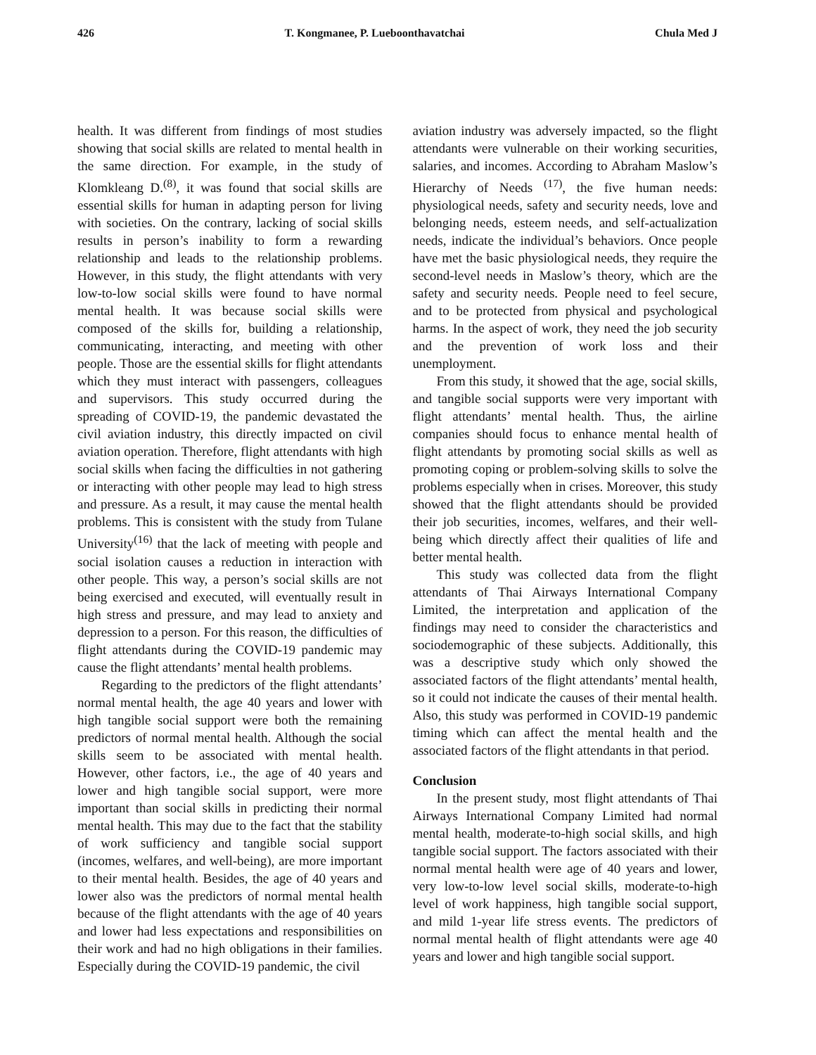426 T. Kongmanee, P. Lueboonthavatchai Chula Med J
health. It was different from findings of most studies showing that social skills are related to mental health in the same direction. For example, in the study of Klomkleang D.<sup>(8)</sup>, it was found that social skills are essential skills for human in adapting person for living with societies. On the contrary, lacking of social skills results in person’s inability to form a rewarding relationship and leads to the relationship problems. However, in this study, the flight attendants with very low-to-low social skills were found to have normal mental health. It was because social skills were composed of the skills for, building a relationship, communicating, interacting, and meeting with other people. Those are the essential skills for flight attendants which they must interact with passengers, colleagues and supervisors. This study occurred during the spreading of COVID-19, the pandemic devastated the civil aviation industry, this directly impacted on civil aviation operation. Therefore, flight attendants with high social skills when facing the difficulties in not gathering or interacting with other people may lead to high stress and pressure. As a result, it may cause the mental health problems. This is consistent with the study from Tulane University<sup>(16)</sup> that the lack of meeting with people and social isolation causes a reduction in interaction with other people. This way, a person’s social skills are not being exercised and executed, will eventually result in high stress and pressure, and may lead to anxiety and depression to a person. For this reason, the difficulties of flight attendants during the COVID-19 pandemic may cause the flight attendants’ mental health problems.
Regarding to the predictors of the flight attendants’ normal mental health, the age 40 years and lower with high tangible social support were both the remaining predictors of normal mental health. Although the social skills seem to be associated with mental health. However, other factors, i.e., the age of 40 years and lower and high tangible social support, were more important than social skills in predicting their normal mental health. This may due to the fact that the stability of work sufficiency and tangible social support (incomes, welfares, and well-being), are more important to their mental health. Besides, the age of 40 years and lower also was the predictors of normal mental health because of the flight attendants with the age of 40 years and lower had less expectations and responsibilities on their work and had no high obligations in their families. Especially during the COVID-19 pandemic, the civil
aviation industry was adversely impacted, so the flight attendants were vulnerable on their working securities, salaries, and incomes. According to Abraham Maslow’s Hierarchy of Needs <sup>(17)</sup>, the five human needs: physiological needs, safety and security needs, love and belonging needs, esteem needs, and self-actualization needs, indicate the individual’s behaviors. Once people have met the basic physiological needs, they require the second-level needs in Maslow’s theory, which are the safety and security needs. People need to feel secure, and to be protected from physical and psychological harms. In the aspect of work, they need the job security and the prevention of work loss and their unemployment.
From this study, it showed that the age, social skills, and tangible social supports were very important with flight attendants’ mental health. Thus, the airline companies should focus to enhance mental health of flight attendants by promoting social skills as well as promoting coping or problem-solving skills to solve the problems especially when in crises. Moreover, this study showed that the flight attendants should be provided their job securities, incomes, welfares, and their well-being which directly affect their qualities of life and better mental health.
This study was collected data from the flight attendants of Thai Airways International Company Limited, the interpretation and application of the findings may need to consider the characteristics and sociodemographic of these subjects. Additionally, this was a descriptive study which only showed the associated factors of the flight attendants’ mental health, so it could not indicate the causes of their mental health. Also, this study was performed in COVID-19 pandemic timing which can affect the mental health and the associated factors of the flight attendants in that period.
Conclusion
In the present study, most flight attendants of Thai Airways International Company Limited had normal mental health, moderate-to-high social skills, and high tangible social support. The factors associated with their normal mental health were age of 40 years and lower, very low-to-low level social skills, moderate-to-high level of work happiness, high tangible social support, and mild 1-year life stress events. The predictors of normal mental health of flight attendants were age 40 years and lower and high tangible social support.